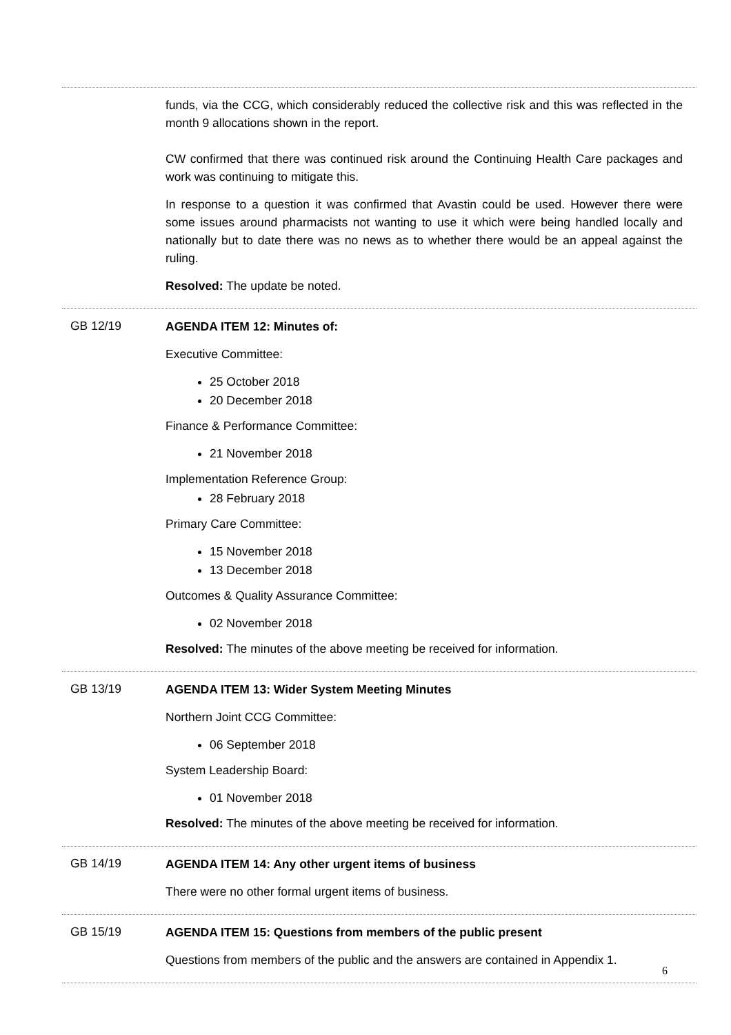funds, via the CCG, which considerably reduced the collective risk and this was reflected in the month 9 allocations shown in the report.
CW confirmed that there was continued risk around the Continuing Health Care packages and work was continuing to mitigate this.
In response to a question it was confirmed that Avastin could be used. However there were some issues around pharmacists not wanting to use it which were being handled locally and nationally but to date there was no news as to whether there would be an appeal against the ruling.
Resolved: The update be noted.
GB 12/19
AGENDA ITEM 12: Minutes of:
Executive Committee:
25 October 2018
20 December 2018
Finance & Performance Committee:
21 November 2018
Implementation Reference Group:
28 February 2018
Primary Care Committee:
15 November 2018
13 December 2018
Outcomes & Quality Assurance Committee:
02 November 2018
Resolved: The minutes of the above meeting be received for information.
GB 13/19
AGENDA ITEM 13: Wider System Meeting Minutes
Northern Joint CCG Committee:
06 September 2018
System Leadership Board:
01 November 2018
Resolved: The minutes of the above meeting be received for information.
GB 14/19
AGENDA ITEM 14: Any other urgent items of business
There were no other formal urgent items of business.
GB 15/19
AGENDA ITEM 15: Questions from members of the public present
Questions from members of the public and the answers are contained in Appendix 1.
6